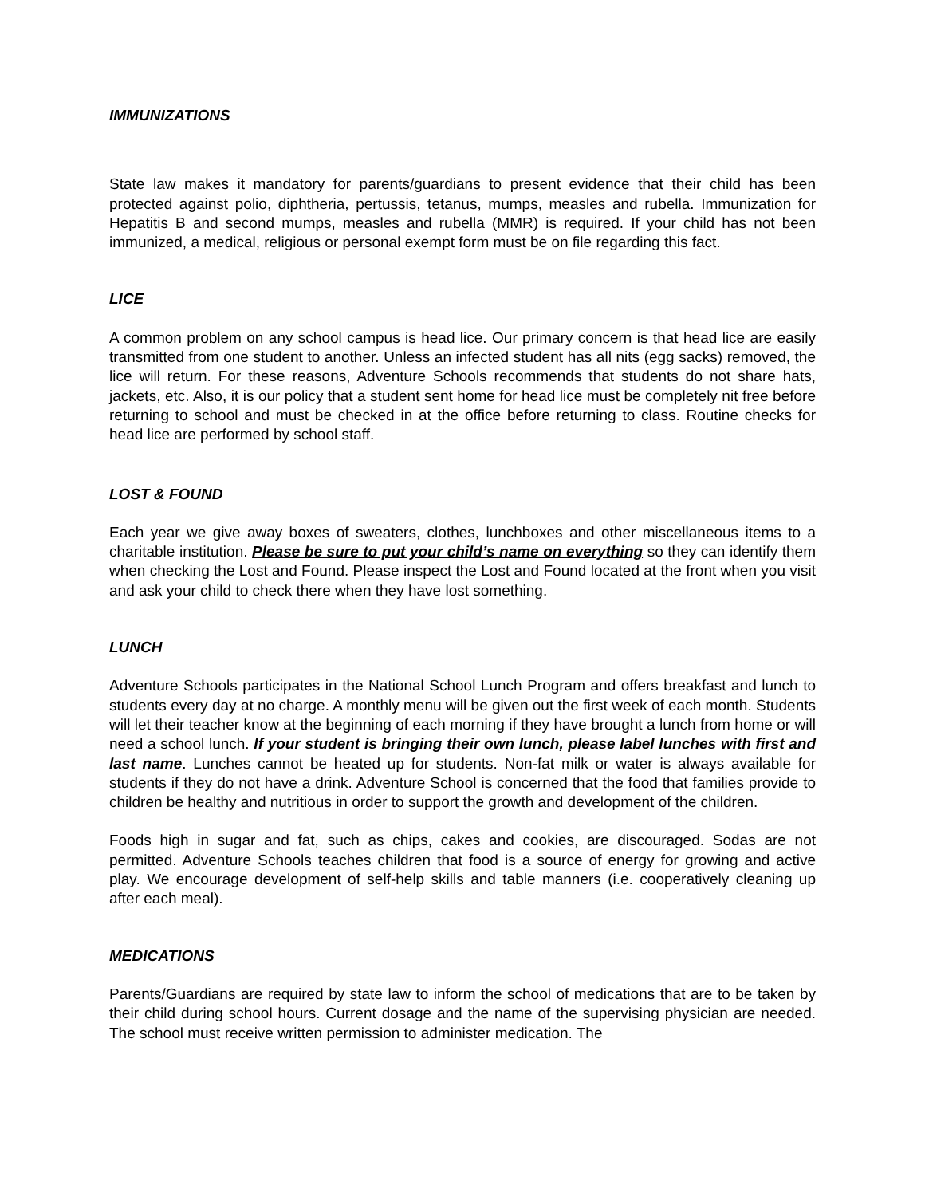IMMUNIZATIONS
State law makes it mandatory for parents/guardians to present evidence that their child has been protected against polio, diphtheria, pertussis, tetanus, mumps, measles and rubella. Immunization for Hepatitis B and second mumps, measles and rubella (MMR) is required. If your child has not been immunized, a medical, religious or personal exempt form must be on file regarding this fact.
LICE
A common problem on any school campus is head lice. Our primary concern is that head lice are easily transmitted from one student to another. Unless an infected student has all nits (egg sacks) removed, the lice will return. For these reasons, Adventure Schools recommends that students do not share hats, jackets, etc. Also, it is our policy that a student sent home for head lice must be completely nit free before returning to school and must be checked in at the office before returning to class. Routine checks for head lice are performed by school staff.
LOST & FOUND
Each year we give away boxes of sweaters, clothes, lunchboxes and other miscellaneous items to a charitable institution. Please be sure to put your child’s name on everything so they can identify them when checking the Lost and Found. Please inspect the Lost and Found located at the front when you visit and ask your child to check there when they have lost something.
LUNCH
Adventure Schools participates in the National School Lunch Program and offers breakfast and lunch to students every day at no charge. A monthly menu will be given out the first week of each month. Students will let their teacher know at the beginning of each morning if they have brought a lunch from home or will need a school lunch. If your student is bringing their own lunch, please label lunches with first and last name. Lunches cannot be heated up for students. Non-fat milk or water is always available for students if they do not have a drink. Adventure School is concerned that the food that families provide to children be healthy and nutritious in order to support the growth and development of the children.
Foods high in sugar and fat, such as chips, cakes and cookies, are discouraged. Sodas are not permitted. Adventure Schools teaches children that food is a source of energy for growing and active play. We encourage development of self-help skills and table manners (i.e. cooperatively cleaning up after each meal).
MEDICATIONS
Parents/Guardians are required by state law to inform the school of medications that are to be taken by their child during school hours. Current dosage and the name of the supervising physician are needed. The school must receive written permission to administer medication. The